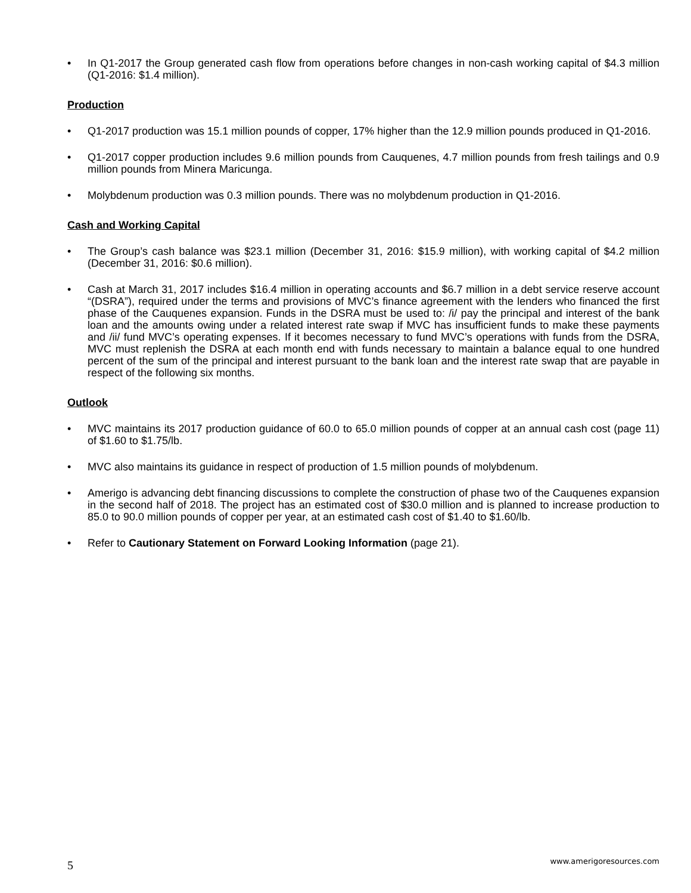• In Q1-2017 the Group generated cash flow from operations before changes in non-cash working capital of $4.3 million (Q1-2016: $1.4 million).
Production
• Q1-2017 production was 15.1 million pounds of copper, 17% higher than the 12.9 million pounds produced in Q1-2016.
• Q1-2017 copper production includes 9.6 million pounds from Cauquenes, 4.7 million pounds from fresh tailings and 0.9 million pounds from Minera Maricunga.
• Molybdenum production was 0.3 million pounds. There was no molybdenum production in Q1-2016.
Cash and Working Capital
• The Group’s cash balance was $23.1 million (December 31, 2016: $15.9 million), with working capital of $4.2 million (December 31, 2016: $0.6 million).
• Cash at March 31, 2017 includes $16.4 million in operating accounts and $6.7 million in a debt service reserve account “(DSRA”), required under the terms and provisions of MVC’s finance agreement with the lenders who financed the first phase of the Cauquenes expansion. Funds in the DSRA must be used to: /i/ pay the principal and interest of the bank loan and the amounts owing under a related interest rate swap if MVC has insufficient funds to make these payments and /ii/ fund MVC’s operating expenses. If it becomes necessary to fund MVC’s operations with funds from the DSRA, MVC must replenish the DSRA at each month end with funds necessary to maintain a balance equal to one hundred percent of the sum of the principal and interest pursuant to the bank loan and the interest rate swap that are payable in respect of the following six months.
Outlook
• MVC maintains its 2017 production guidance of 60.0 to 65.0 million pounds of copper at an annual cash cost (page 11) of $1.60 to $1.75/lb.
• MVC also maintains its guidance in respect of production of 1.5 million pounds of molybdenum.
• Amerigo is advancing debt financing discussions to complete the construction of phase two of the Cauquenes expansion in the second half of 2018. The project has an estimated cost of $30.0 million and is planned to increase production to 85.0 to 90.0 million pounds of copper per year, at an estimated cash cost of $1.40 to $1.60/lb.
• Refer to Cautionary Statement on Forward Looking Information (page 21).
5 www.amerigoresources.com